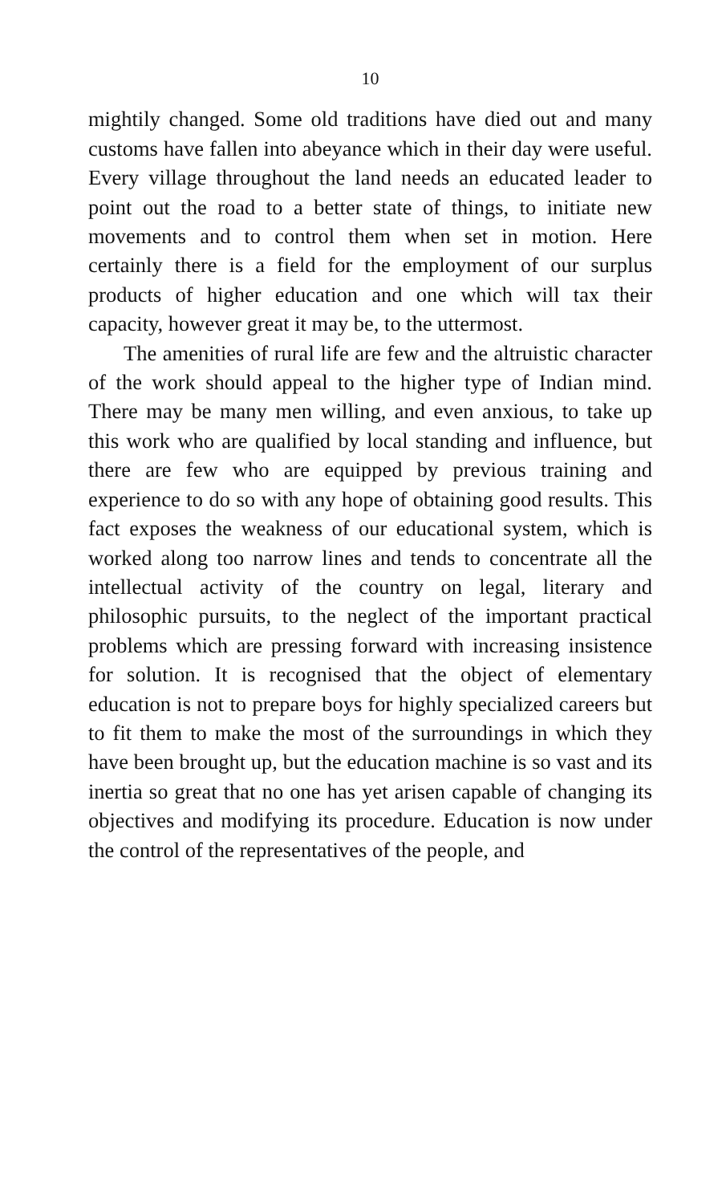10
mightily changed. Some old traditions have died out and many customs have fallen into abeyance which in their day were useful. Every village throughout the land needs an educated leader to point out the road to a better state of things, to initiate new movements and to control them when set in motion. Here certainly there is a field for the employment of our surplus products of higher education and one which will tax their capacity, however great it may be, to the uttermost.
The amenities of rural life are few and the altruistic character of the work should appeal to the higher type of Indian mind. There may be many men willing, and even anxious, to take up this work who are qualified by local standing and influence, but there are few who are equipped by previous training and experience to do so with any hope of obtaining good results. This fact exposes the weakness of our educational system, which is worked along too narrow lines and tends to concentrate all the intellectual activity of the country on legal, literary and philosophic pursuits, to the neglect of the important practical problems which are pressing forward with increasing insistence for solution. It is recognised that the object of elementary education is not to prepare boys for highly specialized careers but to fit them to make the most of the surroundings in which they have been brought up, but the education machine is so vast and its inertia so great that no one has yet arisen capable of changing its objectives and modifying its procedure. Education is now under the control of the representatives of the people, and